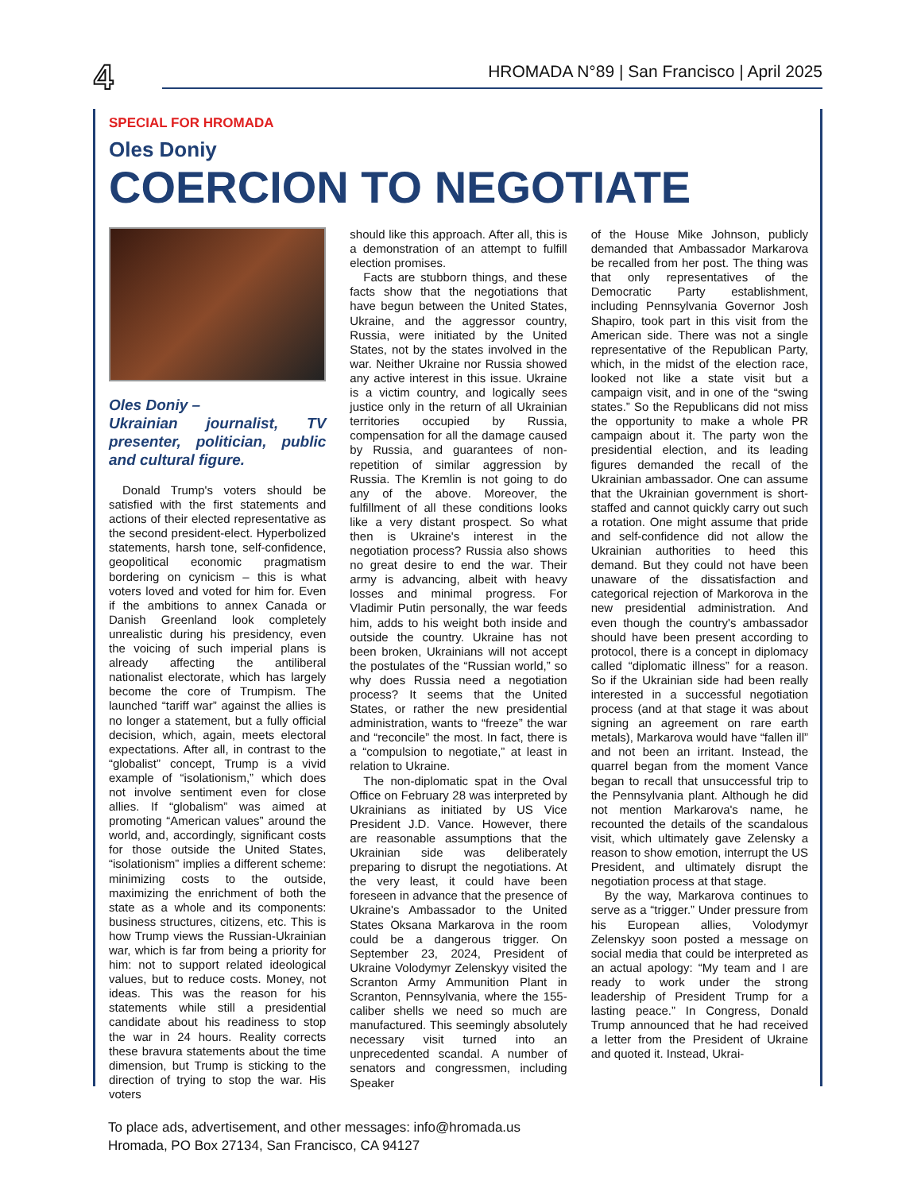4 HROMADA N°89 | San Francisco | April 2025
SPECIAL FOR HROMADA
Oles Doniy
COERCION TO NEGOTIATE
Oles Doniy –
Ukrainian journalist, TV presenter, politician, public and cultural figure.
Donald Trump's voters should be satisfied with the first statements and actions of their elected representative as the second president-elect. Hyperbolized statements, harsh tone, self-confidence, geopolitical economic pragmatism bordering on cynicism – this is what voters loved and voted for him for. Even if the ambitions to annex Canada or Danish Greenland look completely unrealistic during his presidency, even the voicing of such imperial plans is already affecting the antiliberal nationalist electorate, which has largely become the core of Trumpism. The launched “tariff war” against the allies is no longer a statement, but a fully official decision, which, again, meets electoral expectations. After all, in contrast to the “globalist” concept, Trump is a vivid example of “isolationism,” which does not involve sentiment even for close allies. If “globalism” was aimed at promoting “American values” around the world, and, accordingly, significant costs for those outside the United States, “isolationism” implies a different scheme: minimizing costs to the outside, maximizing the enrichment of both the state as a whole and its components: business structures, citizens, etc. This is how Trump views the Russian-Ukrainian war, which is far from being a priority for him: not to support related ideological values, but to reduce costs. Money, not ideas. This was the reason for his statements while still a presidential candidate about his readiness to stop the war in 24 hours. Reality corrects these bravura statements about the time dimension, but Trump is sticking to the direction of trying to stop the war. His voters
should like this approach. After all, this is a demonstration of an attempt to fulfill election promises.
Facts are stubborn things, and these facts show that the negotiations that have begun between the United States, Ukraine, and the aggressor country, Russia, were initiated by the United States, not by the states involved in the war. Neither Ukraine nor Russia showed any active interest in this issue. Ukraine is a victim country, and logically sees justice only in the return of all Ukrainian territories occupied by Russia, compensation for all the damage caused by Russia, and guarantees of non-repetition of similar aggression by Russia. The Kremlin is not going to do any of the above. Moreover, the fulfillment of all these conditions looks like a very distant prospect. So what then is Ukraine's interest in the negotiation process? Russia also shows no great desire to end the war. Their army is advancing, albeit with heavy losses and minimal progress. For Vladimir Putin personally, the war feeds him, adds to his weight both inside and outside the country. Ukraine has not been broken, Ukrainians will not accept the postulates of the “Russian world,” so why does Russia need a negotiation process? It seems that the United States, or rather the new presidential administration, wants to “freeze” the war and “reconcile” the most. In fact, there is a “compulsion to negotiate,” at least in relation to Ukraine.
The non-diplomatic spat in the Oval Office on February 28 was interpreted by Ukrainians as initiated by US Vice President J.D. Vance. However, there are reasonable assumptions that the Ukrainian side was deliberately preparing to disrupt the negotiations. At the very least, it could have been foreseen in advance that the presence of Ukraine's Ambassador to the United States Oksana Markarova in the room could be a dangerous trigger. On September 23, 2024, President of Ukraine Volodymyr Zelenskyy visited the Scranton Army Ammunition Plant in Scranton, Pennsylvania, where the 155-caliber shells we need so much are manufactured. This seemingly absolutely necessary visit turned into an unprecedented scandal. A number of senators and congressmen, including Speaker
of the House Mike Johnson, publicly demanded that Ambassador Markarova be recalled from her post. The thing was that only representatives of the Democratic Party establishment, including Pennsylvania Governor Josh Shapiro, took part in this visit from the American side. There was not a single representative of the Republican Party, which, in the midst of the election race, looked not like a state visit but a campaign visit, and in one of the “swing states.” So the Republicans did not miss the opportunity to make a whole PR campaign about it. The party won the presidential election, and its leading figures demanded the recall of the Ukrainian ambassador. One can assume that the Ukrainian government is short-staffed and cannot quickly carry out such a rotation. One might assume that pride and self-confidence did not allow the Ukrainian authorities to heed this demand. But they could not have been unaware of the dissatisfaction and categorical rejection of Markorova in the new presidential administration. And even though the country's ambassador should have been present according to protocol, there is a concept in diplomacy called “diplomatic illness” for a reason. So if the Ukrainian side had been really interested in a successful negotiation process (and at that stage it was about signing an agreement on rare earth metals), Markarova would have “fallen ill” and not been an irritant. Instead, the quarrel began from the moment Vance began to recall that unsuccessful trip to the Pennsylvania plant. Although he did not mention Markarova's name, he recounted the details of the scandalous visit, which ultimately gave Zelensky a reason to show emotion, interrupt the US President, and ultimately disrupt the negotiation process at that stage.
By the way, Markarova continues to serve as a “trigger.” Under pressure from his European allies, Volodymyr Zelenskyy soon posted a message on social media that could be interpreted as an actual apology: “My team and I are ready to work under the strong leadership of President Trump for a lasting peace.” In Congress, Donald Trump announced that he had received a letter from the President of Ukraine and quoted it. Instead, Ukrai-
To place ads, advertisement, and other messages: info@hromada.us
Hromada, PO Box 27134, San Francisco, CA 94127